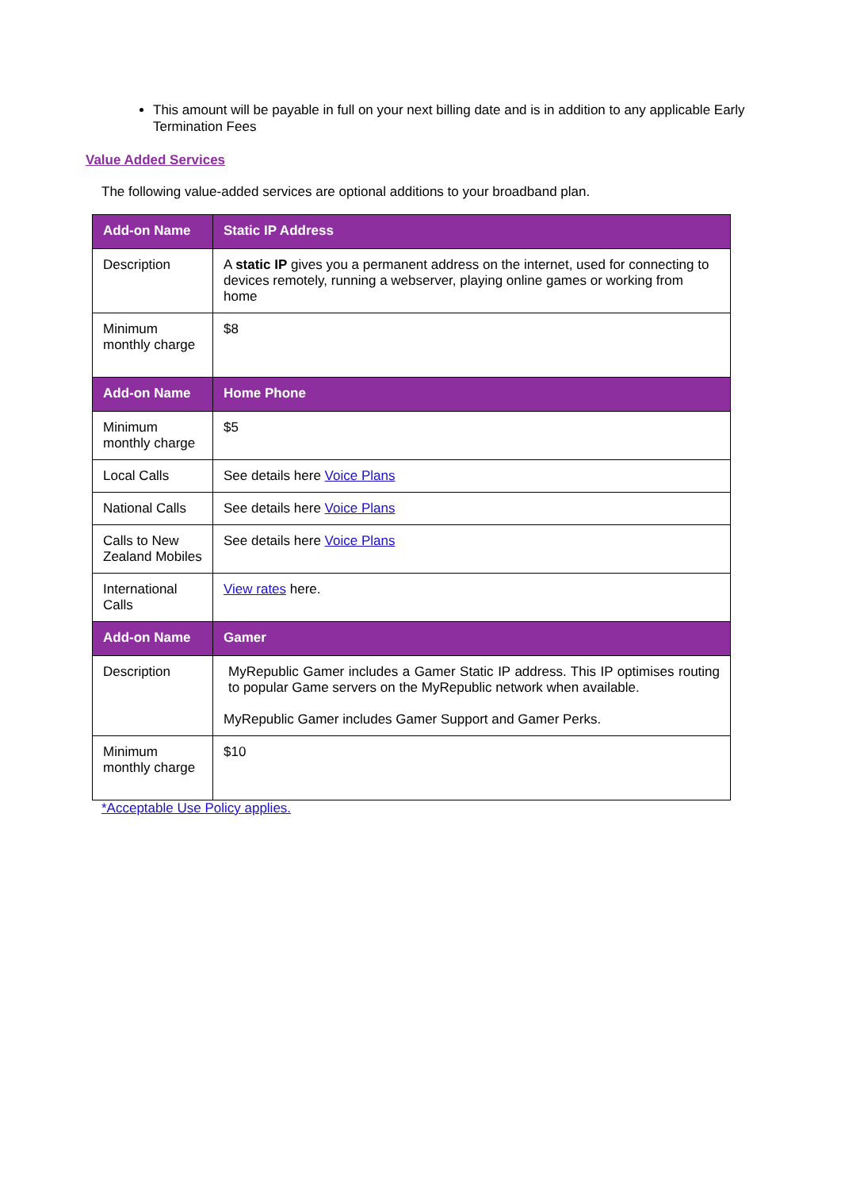This amount will be payable in full on your next billing date and is in addition to any applicable Early Termination Fees
Value Added Services
The following value-added services are optional additions to your broadband plan.
| Add-on Name | Static IP Address |
| --- | --- |
| Description | A static IP gives you a permanent address on the internet, used for connecting to devices remotely, running a webserver, playing online games or working from home |
| Minimum monthly charge | $8 |
| Add-on Name | Home Phone |
| Minimum monthly charge | $5 |
| Local Calls | See details here Voice Plans |
| National Calls | See details here Voice Plans |
| Calls to New Zealand Mobiles | See details here Voice Plans |
| International Calls | View rates here. |
| Add-on Name | Gamer |
| Description | MyRepublic Gamer includes a Gamer Static IP address. This IP optimises routing to popular Game servers on the MyRepublic network when available. MyRepublic Gamer includes Gamer Support and Gamer Perks. |
| Minimum monthly charge | $10 |
*Acceptable Use Policy applies.